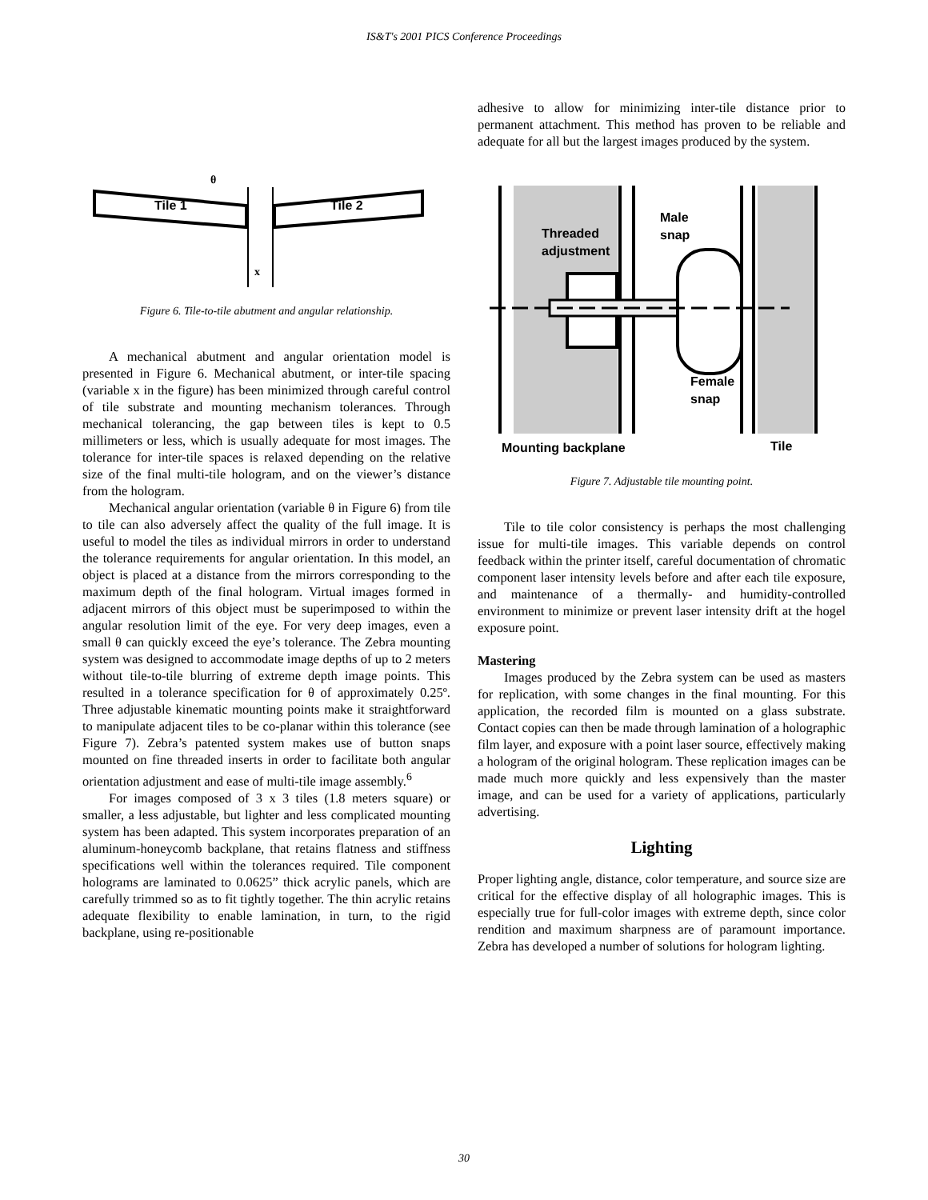IS&T's 2001 PICS Conference Proceedings
Tile 1
Tile 2
θ
x
Figure 6. Tile-to-tile abutment and angular relationship.
A mechanical abutment and angular orientation model is presented in Figure 6. Mechanical abutment, or inter-tile spacing (variable x in the figure) has been minimized through careful control of tile substrate and mounting mechanism tolerances. Through mechanical tolerancing, the gap between tiles is kept to 0.5 millimeters or less, which is usually adequate for most images. The tolerance for inter-tile spaces is relaxed depending on the relative size of the final multi-tile hologram, and on the viewer’s distance from the hologram.
Mechanical angular orientation (variable θ in Figure 6) from tile to tile can also adversely affect the quality of the full image. It is useful to model the tiles as individual mirrors in order to understand the tolerance requirements for angular orientation. In this model, an object is placed at a distance from the mirrors corresponding to the maximum depth of the final hologram. Virtual images formed in adjacent mirrors of this object must be superimposed to within the angular resolution limit of the eye. For very deep images, even a small θ can quickly exceed the eye’s tolerance. The Zebra mounting system was designed to accommodate image depths of up to 2 meters without tile-to-tile blurring of extreme depth image points. This resulted in a tolerance specification for θ of approximately 0.25º. Three adjustable kinematic mounting points make it straightforward to manipulate adjacent tiles to be co-planar within this tolerance (see Figure 7). Zebra’s patented system makes use of button snaps mounted on fine threaded inserts in order to facilitate both angular orientation adjustment and ease of multi-tile image assembly.<sup>6</sup>
For images composed of 3 x 3 tiles (1.8 meters square) or smaller, a less adjustable, but lighter and less complicated mounting system has been adapted. This system incorporates preparation of an aluminum-honeycomb backplane, that retains flatness and stiffness specifications well within the tolerances required. Tile component holograms are laminated to 0.0625” thick acrylic panels, which are carefully trimmed so as to fit tightly together. The thin acrylic retains adequate flexibility to enable lamination, in turn, to the rigid backplane, using re-positionable
adhesive to allow for minimizing inter-tile distance prior to permanent attachment. This method has proven to be reliable and adequate for all but the largest images produced by the system.
Threaded
adjustment
Male
snap
Female
snap
Mounting backplane
Tile
Figure 7. Adjustable tile mounting point.
Tile to tile color consistency is perhaps the most challenging issue for multi-tile images. This variable depends on control feedback within the printer itself, careful documentation of chromatic component laser intensity levels before and after each tile exposure, and maintenance of a thermally- and humidity-controlled environment to minimize or prevent laser intensity drift at the hogel exposure point.
Mastering
Images produced by the Zebra system can be used as masters for replication, with some changes in the final mounting. For this application, the recorded film is mounted on a glass substrate. Contact copies can then be made through lamination of a holographic film layer, and exposure with a point laser source, effectively making a hologram of the original hologram. These replication images can be made much more quickly and less expensively than the master image, and can be used for a variety of applications, particularly advertising.
Lighting
Proper lighting angle, distance, color temperature, and source size are critical for the effective display of all holographic images. This is especially true for full-color images with extreme depth, since color rendition and maximum sharpness are of paramount importance. Zebra has developed a number of solutions for hologram lighting.
30